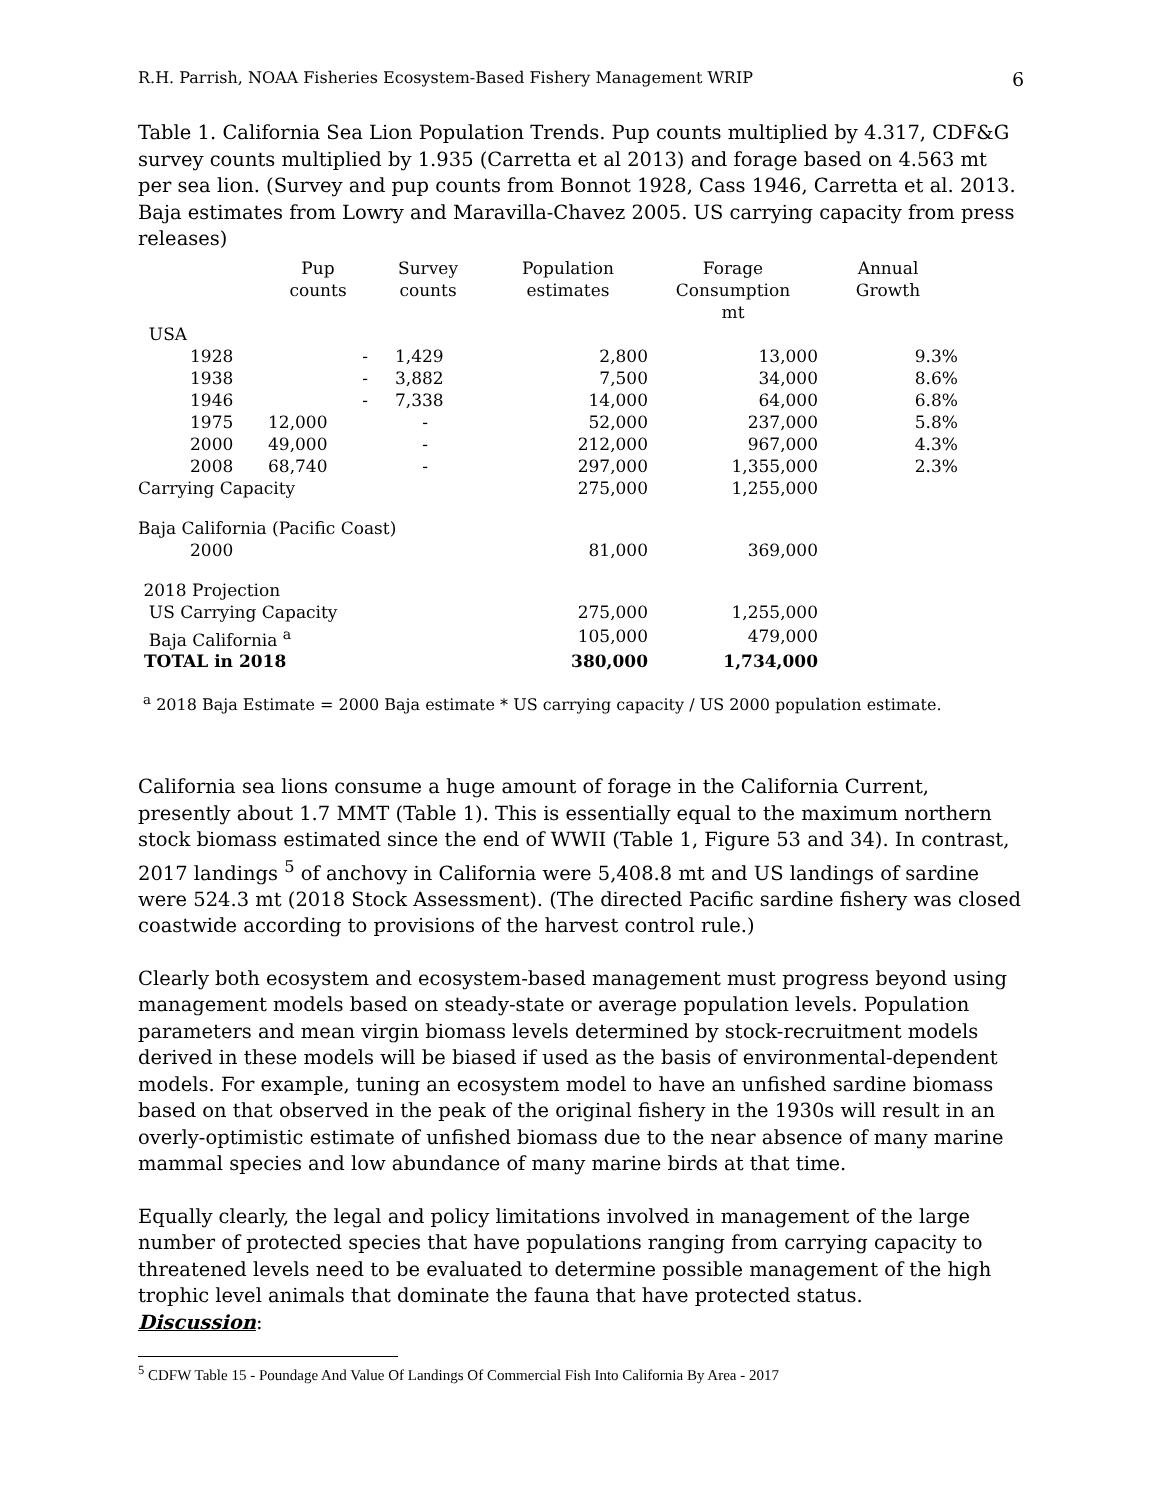R.H. Parrish, NOAA Fisheries Ecosystem-Based Fishery Management WRIP 6
Table 1. California Sea Lion Population Trends. Pup counts multiplied by 4.317, CDF&G survey counts multiplied by 1.935 (Carretta et al 2013) and forage based on 4.563 mt per sea lion. (Survey and pup counts from Bonnot 1928, Cass 1946, Carretta et al. 2013. Baja estimates from Lowry and Maravilla-Chavez 2005. US carrying capacity from press releases)
| | Pup counts | Survey counts | Population estimates | Forage Consumption mt | Annual Growth |
| --- | --- | --- | --- | --- | --- |
| USA | | | | | |
| 1928 | - | 1,429 | 2,800 | 13,000 | 9.3% |
| 1938 | - | 3,882 | 7,500 | 34,000 | 8.6% |
| 1946 | - | 7,338 | 14,000 | 64,000 | 6.8% |
| 1975 | 12,000 | - | 52,000 | 237,000 | 5.8% |
| 2000 | 49,000 | - | 212,000 | 967,000 | 4.3% |
| 2008 | 68,740 | - | 297,000 | 1,355,000 | 2.3% |
| Carrying Capacity | | | 275,000 | 1,255,000 | |
| Baja California (Pacific Coast) | | | | | |
| 2000 | | | 81,000 | 369,000 | |
| 2018 Projection | | | | | |
| US Carrying Capacity | | | 275,000 | 1,255,000 | |
| Baja California <sup>a</sup> | | | 105,000 | 479,000 | |
| TOTAL in 2018 | | | 380,000 | 1,734,000 | |
<sup>a</sup> 2018 Baja Estimate = 2000 Baja estimate * US carrying capacity / US 2000 population estimate.
California sea lions consume a huge amount of forage in the California Current, presently about 1.7 MMT (Table 1). This is essentially equal to the maximum northern stock biomass estimated since the end of WWII (Table 1, Figure 53 and 34). In contrast, 2017 landings <sup>5</sup> of anchovy in California were 5,408.8 mt and US landings of sardine were 524.3 mt (2018 Stock Assessment). (The directed Pacific sardine fishery was closed coastwide according to provisions of the harvest control rule.)
Clearly both ecosystem and ecosystem-based management must progress beyond using management models based on steady-state or average population levels. Population parameters and mean virgin biomass levels determined by stock-recruitment models derived in these models will be biased if used as the basis of environmental-dependent models. For example, tuning an ecosystem model to have an unfished sardine biomass based on that observed in the peak of the original fishery in the 1930s will result in an overly-optimistic estimate of unfished biomass due to the near absence of many marine mammal species and low abundance of many marine birds at that time.
Equally clearly, the legal and policy limitations involved in management of the large number of protected species that have populations ranging from carrying capacity to threatened levels need to be evaluated to determine possible management of the high trophic level animals that dominate the fauna that have protected status.
Discussion:
<sup>5</sup> CDFW Table 15 - Poundage And Value Of Landings Of Commercial Fish Into California By Area - 2017